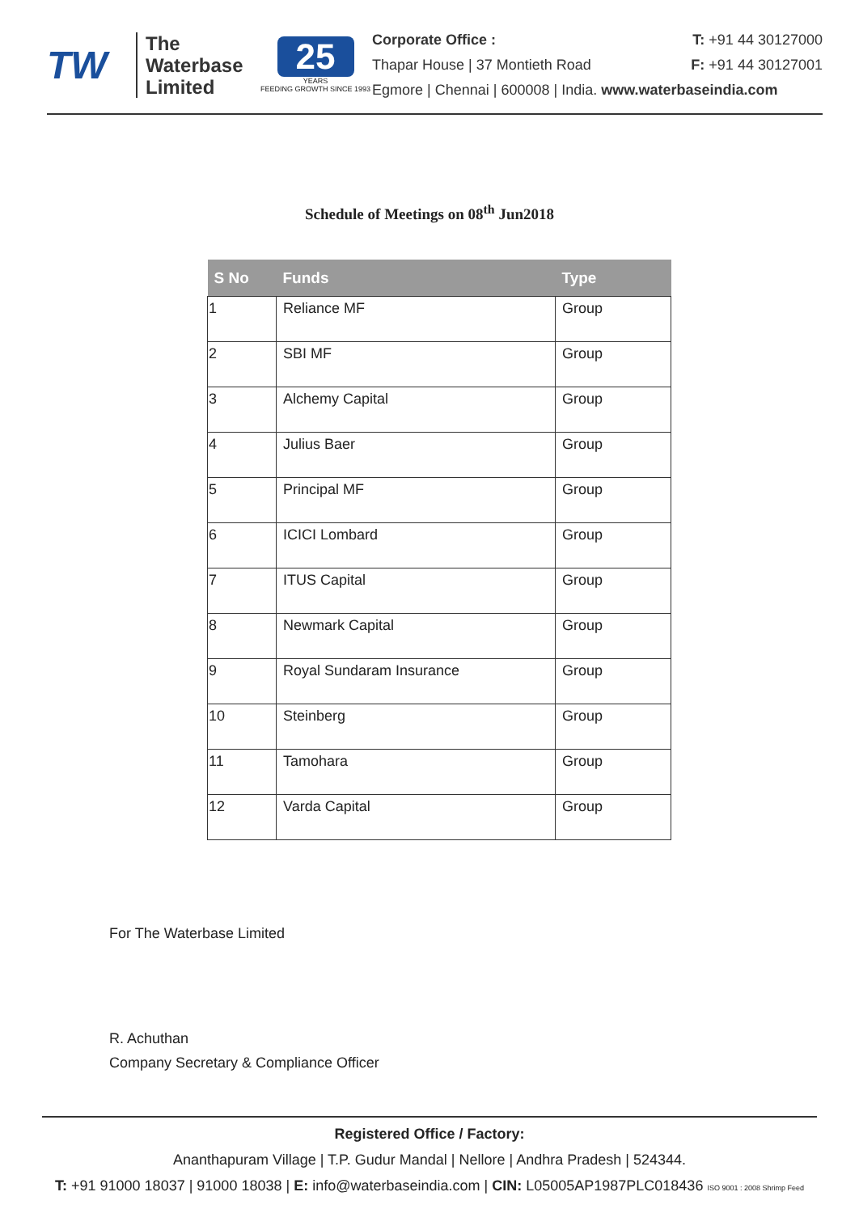TW
The
Waterbase
Limited
25
YEARS
FEEDING GROWTH SINCE 1993
Corporate Office : T: +91 44 30127000
Thapar House | 37 Montieth Road F: +91 44 30127001
Egmore | Chennai | 600008 | India. www.waterbaseindia.com
Schedule of Meetings on 08<sup>th</sup> Jun2018
| S No | Funds | Type |
| --- | --- | --- |
| 1 | Reliance MF | Group |
| 2 | SBI MF | Group |
| 3 | Alchemy Capital | Group |
| 4 | Julius Baer | Group |
| 5 | Principal MF | Group |
| 6 | ICICI Lombard | Group |
| 7 | ITUS Capital | Group |
| 8 | Newmark Capital | Group |
| 9 | Royal Sundaram Insurance | Group |
| 10 | Steinberg | Group |
| 11 | Tamohara | Group |
| 12 | Varda Capital | Group |
For The Waterbase Limited
R. Achuthan
Company Secretary & Compliance Officer
Registered Office / Factory:
Ananthapuram Village | T.P. Gudur Mandal | Nellore | Andhra Pradesh | 524344.
T: +91 91000 18037 | 91000 18038 | E: info@waterbaseindia.com | CIN: L05005AP1987PLC018436 ISO 9001 : 2008 Shrimp Feed